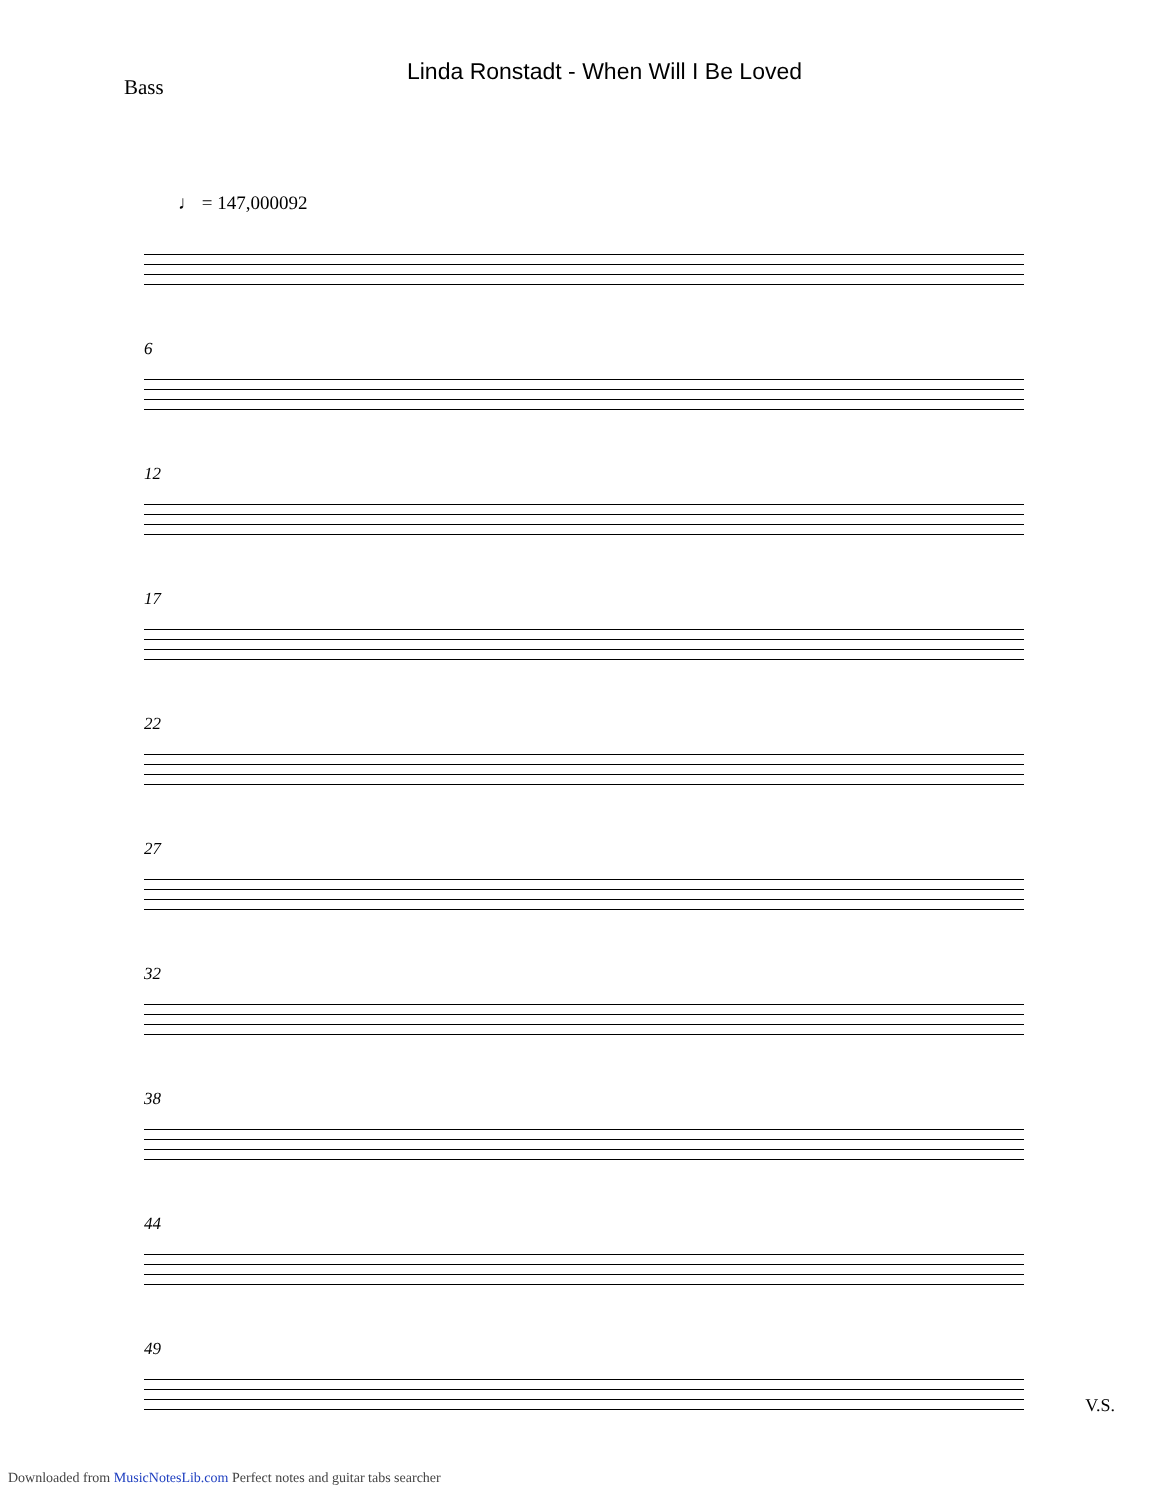Linda Ronstadt - When Will I Be Loved
Bass
♩ = 147,000092
6
12
17
22
27
32
38
44
49
V.S.
Downloaded from MusicNotesLib.com Perfect notes and guitar tabs searcher